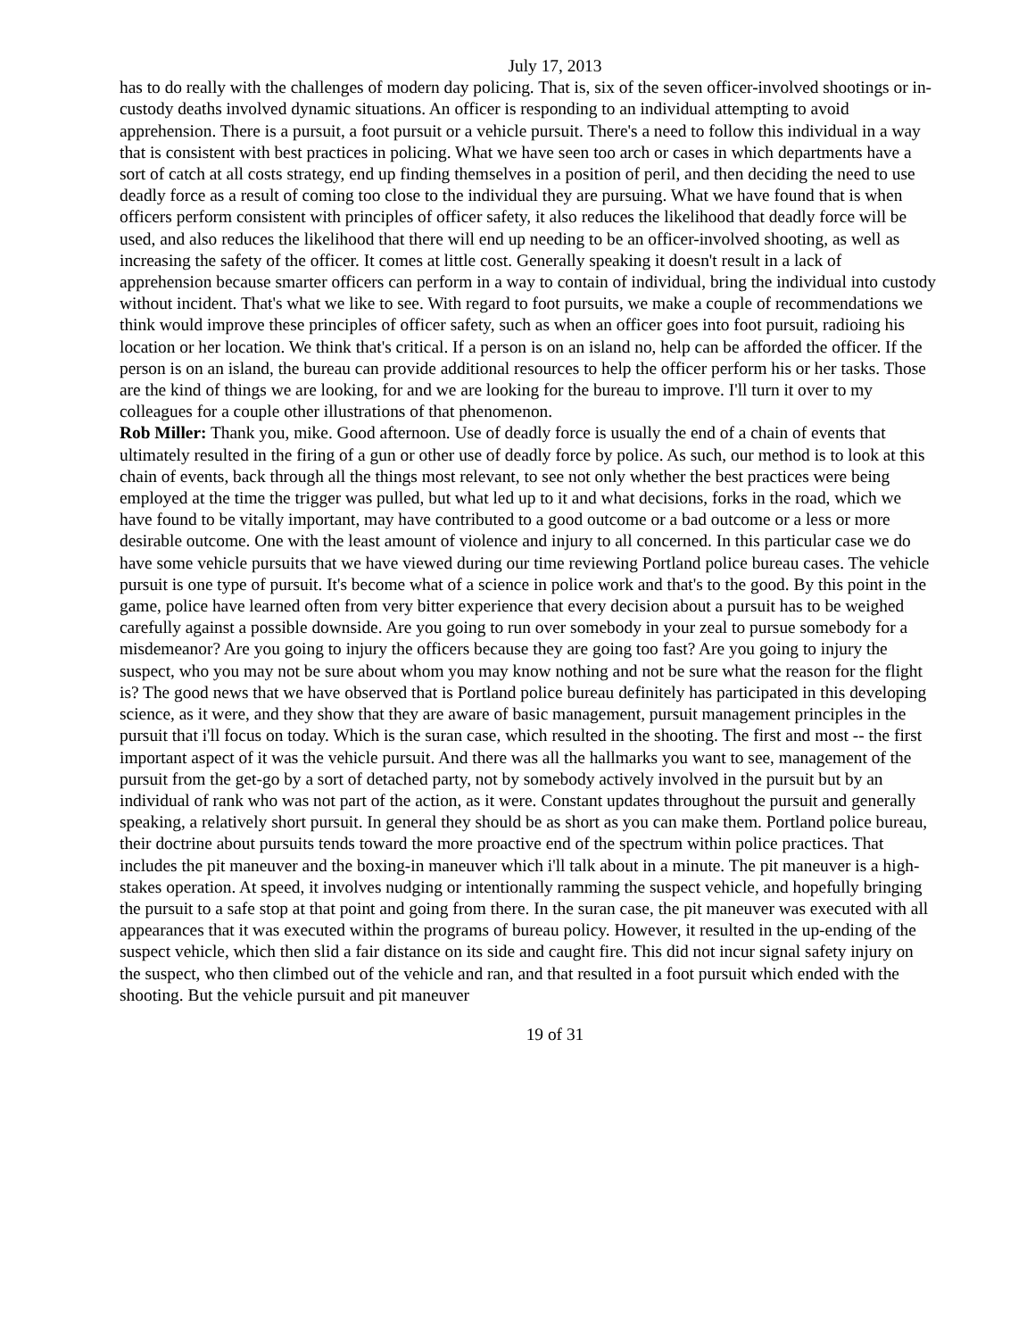July 17, 2013
has to do really with the challenges of modern day policing. That is, six of the seven officer-involved shootings or in-custody deaths involved dynamic situations. An officer is responding to an individual attempting to avoid apprehension. There is a pursuit, a foot pursuit or a vehicle pursuit. There's a need to follow this individual in a way that is consistent with best practices in policing. What we have seen too arch or cases in which departments have a sort of catch at all costs strategy, end up finding themselves in a position of peril, and then deciding the need to use deadly force as a result of coming too close to the individual they are pursuing. What we have found that is when officers perform consistent with principles of officer safety, it also reduces the likelihood that deadly force will be used, and also reduces the likelihood that there will end up needing to be an officer-involved shooting, as well as increasing the safety of the officer. It comes at little cost. Generally speaking it doesn't result in a lack of apprehension because smarter officers can perform in a way to contain of individual, bring the individual into custody without incident. That's what we like to see. With regard to foot pursuits, we make a couple of recommendations we think would improve these principles of officer safety, such as when an officer goes into foot pursuit, radioing his location or her location. We think that's critical. If a person is on an island no, help can be afforded the officer. If the person is on an island, the bureau can provide additional resources to help the officer perform his or her tasks. Those are the kind of things we are looking, for and we are looking for the bureau to improve. I'll turn it over to my colleagues for a couple other illustrations of that phenomenon.
Rob Miller: Thank you, mike. Good afternoon. Use of deadly force is usually the end of a chain of events that ultimately resulted in the firing of a gun or other use of deadly force by police. As such, our method is to look at this chain of events, back through all the things most relevant, to see not only whether the best practices were being employed at the time the trigger was pulled, but what led up to it and what decisions, forks in the road, which we have found to be vitally important, may have contributed to a good outcome or a bad outcome or a less or more desirable outcome. One with the least amount of violence and injury to all concerned. In this particular case we do have some vehicle pursuits that we have viewed during our time reviewing Portland police bureau cases. The vehicle pursuit is one type of pursuit. It's become what of a science in police work and that's to the good. By this point in the game, police have learned often from very bitter experience that every decision about a pursuit has to be weighed carefully against a possible downside. Are you going to run over somebody in your zeal to pursue somebody for a misdemeanor? Are you going to injury the officers because they are going too fast? Are you going to injury the suspect, who you may not be sure about whom you may know nothing and not be sure what the reason for the flight is? The good news that we have observed that is Portland police bureau definitely has participated in this developing science, as it were, and they show that they are aware of basic management, pursuit management principles in the pursuit that i'll focus on today. Which is the suran case, which resulted in the shooting. The first and most -- the first important aspect of it was the vehicle pursuit. And there was all the hallmarks you want to see, management of the pursuit from the get-go by a sort of detached party, not by somebody actively involved in the pursuit but by an individual of rank who was not part of the action, as it were. Constant updates throughout the pursuit and generally speaking, a relatively short pursuit. In general they should be as short as you can make them. Portland police bureau, their doctrine about pursuits tends toward the more proactive end of the spectrum within police practices. That includes the pit maneuver and the boxing-in maneuver which i'll talk about in a minute. The pit maneuver is a high-stakes operation. At speed, it involves nudging or intentionally ramming the suspect vehicle, and hopefully bringing the pursuit to a safe stop at that point and going from there. In the suran case, the pit maneuver was executed with all appearances that it was executed within the programs of bureau policy. However, it resulted in the up-ending of the suspect vehicle, which then slid a fair distance on its side and caught fire. This did not incur signal safety injury on the suspect, who then climbed out of the vehicle and ran, and that resulted in a foot pursuit which ended with the shooting. But the vehicle pursuit and pit maneuver
19 of 31